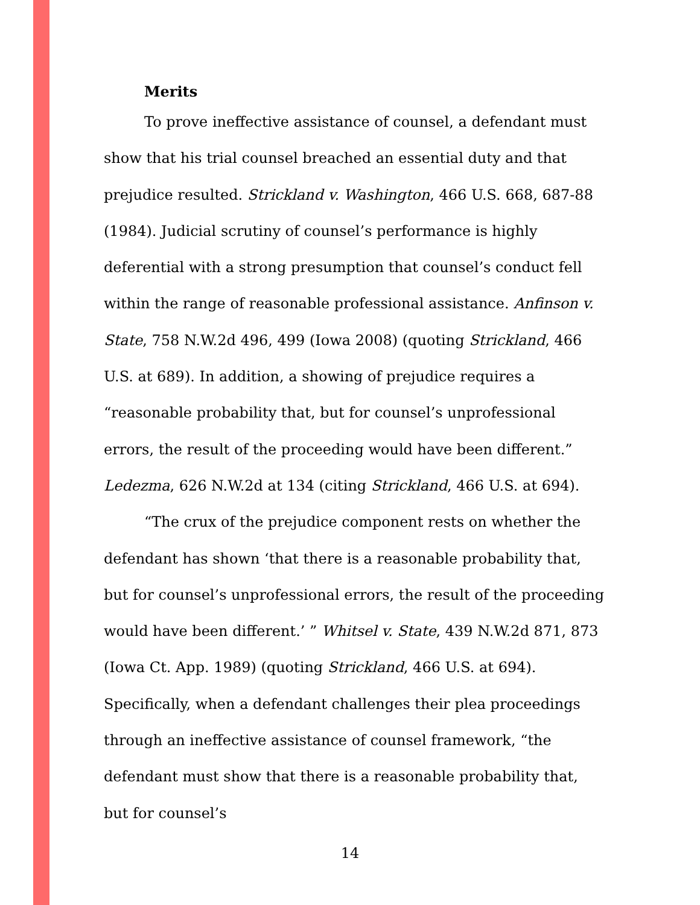Merits
To prove ineffective assistance of counsel, a defendant must show that his trial counsel breached an essential duty and that prejudice resulted. Strickland v. Washington, 466 U.S. 668, 687-88 (1984). Judicial scrutiny of counsel’s performance is highly deferential with a strong presumption that counsel’s conduct fell within the range of reasonable professional assistance. Anfinson v. State, 758 N.W.2d 496, 499 (Iowa 2008) (quoting Strickland, 466 U.S. at 689). In addition, a showing of prejudice requires a “reasonable probability that, but for counsel’s unprofessional errors, the result of the proceeding would have been different.” Ledezma, 626 N.W.2d at 134 (citing Strickland, 466 U.S. at 694).
“The crux of the prejudice component rests on whether the defendant has shown ‘that there is a reasonable probability that, but for counsel’s unprofessional errors, the result of the proceeding would have been different.’ ” Whitsel v. State, 439 N.W.2d 871, 873 (Iowa Ct. App. 1989) (quoting Strickland, 466 U.S. at 694). Specifically, when a defendant challenges their plea proceedings through an ineffective assistance of counsel framework, “the defendant must show that there is a reasonable probability that, but for counsel’s
14